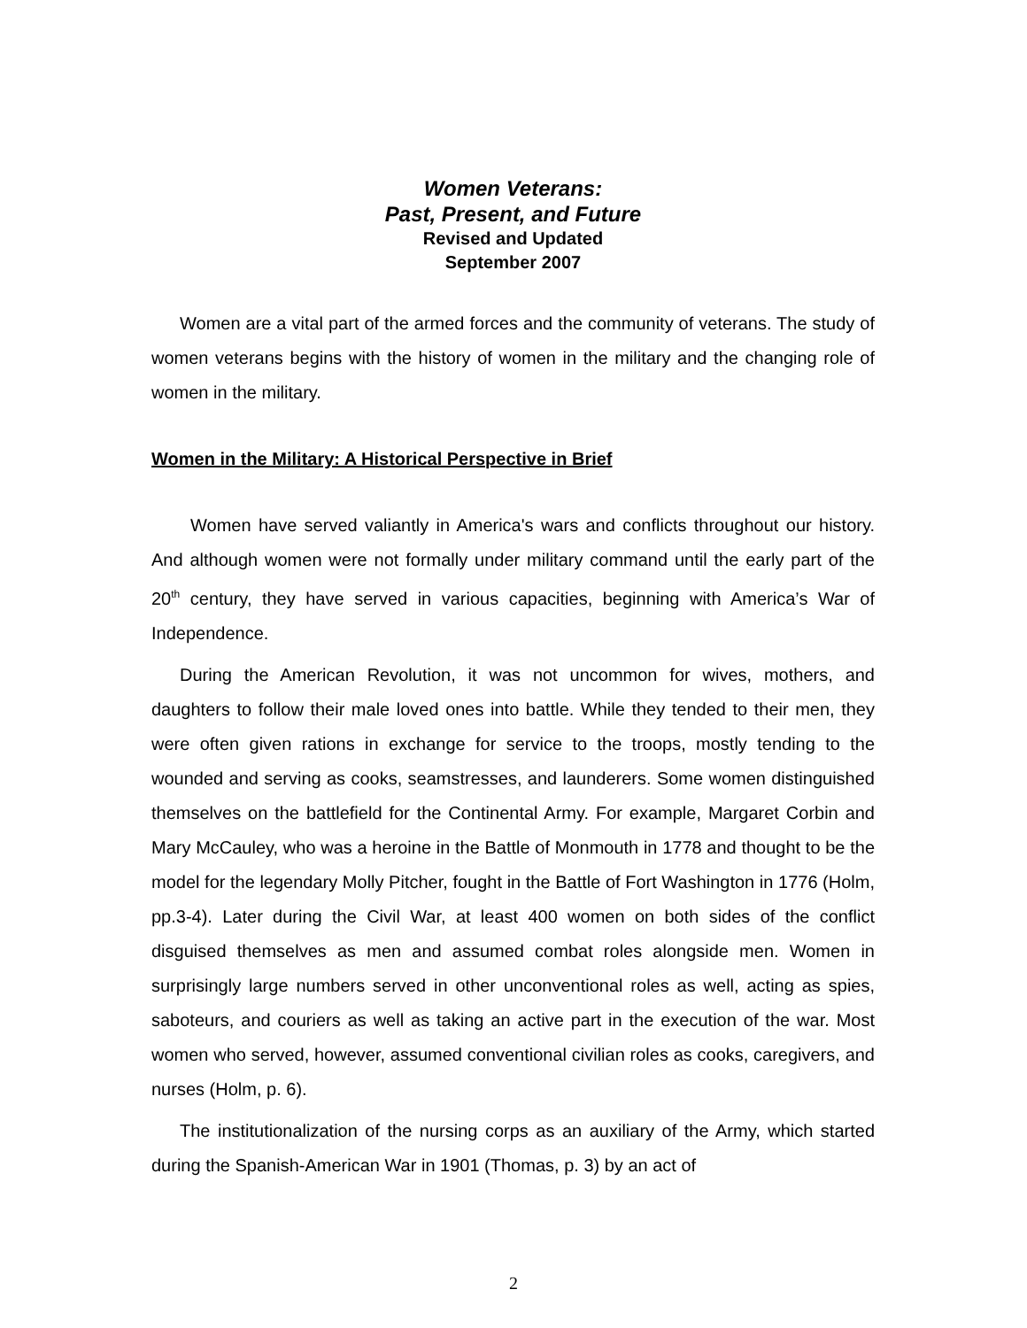Women Veterans:
Past, Present, and Future
Revised and Updated
September 2007
Women are a vital part of the armed forces and the community of veterans. The study of women veterans begins with the history of women in the military and the changing role of women in the military.
Women in the Military: A Historical Perspective in Brief
Women have served valiantly in America's wars and conflicts throughout our history. And although women were not formally under military command until the early part of the 20<sup>th</sup> century, they have served in various capacities, beginning with America’s War of Independence.
During the American Revolution, it was not uncommon for wives, mothers, and daughters to follow their male loved ones into battle. While they tended to their men, they were often given rations in exchange for service to the troops, mostly tending to the wounded and serving as cooks, seamstresses, and launderers. Some women distinguished themselves on the battlefield for the Continental Army. For example, Margaret Corbin and Mary McCauley, who was a heroine in the Battle of Monmouth in 1778 and thought to be the model for the legendary Molly Pitcher, fought in the Battle of Fort Washington in 1776 (Holm, pp.3-4). Later during the Civil War, at least 400 women on both sides of the conflict disguised themselves as men and assumed combat roles alongside men. Women in surprisingly large numbers served in other unconventional roles as well, acting as spies, saboteurs, and couriers as well as taking an active part in the execution of the war. Most women who served, however, assumed conventional civilian roles as cooks, caregivers, and nurses (Holm, p. 6).
The institutionalization of the nursing corps as an auxiliary of the Army, which started during the Spanish-American War in 1901 (Thomas, p. 3) by an act of
2